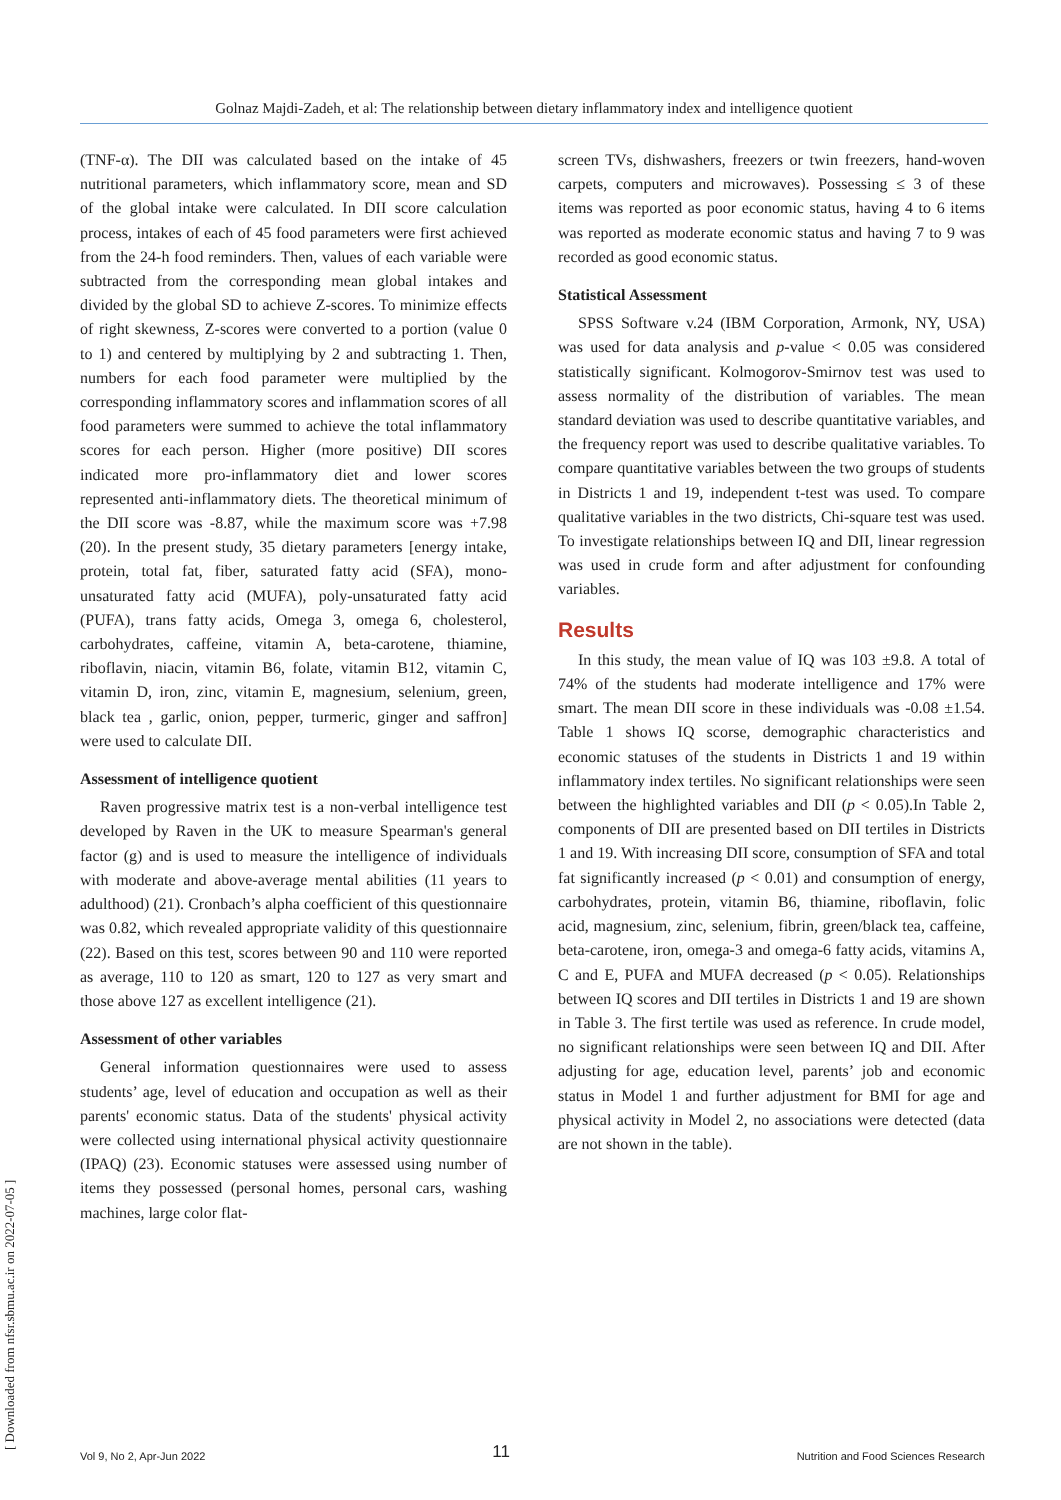Golnaz Majdi-Zadeh, et al: The relationship between dietary inflammatory index and intelligence quotient
[ Downloaded from nfsr.sbmu.ac.ir on 2022-07-05 ]
(TNF-α). The DII was calculated based on the intake of 45 nutritional parameters, which inflammatory score, mean and SD of the global intake were calculated. In DII score calculation process, intakes of each of 45 food parameters were first achieved from the 24-h food reminders. Then, values of each variable were subtracted from the corresponding mean global intakes and divided by the global SD to achieve Z-scores. To minimize effects of right skewness, Z-scores were converted to a portion (value 0 to 1) and centered by multiplying by 2 and subtracting 1. Then, numbers for each food parameter were multiplied by the corresponding inflammatory scores and inflammation scores of all food parameters were summed to achieve the total inflammatory scores for each person. Higher (more positive) DII scores indicated more pro-inflammatory diet and lower scores represented anti-inflammatory diets. The theoretical minimum of the DII score was -8.87, while the maximum score was +7.98 (20). In the present study, 35 dietary parameters [energy intake, protein, total fat, fiber, saturated fatty acid (SFA), mono-unsaturated fatty acid (MUFA), poly-unsaturated fatty acid (PUFA), trans fatty acids, Omega 3, omega 6, cholesterol, carbohydrates, caffeine, vitamin A, beta-carotene, thiamine, riboflavin, niacin, vitamin B6, folate, vitamin B12, vitamin C, vitamin D, iron, zinc, vitamin E, magnesium, selenium, green, black tea , garlic, onion, pepper, turmeric, ginger and saffron] were used to calculate DII.
Assessment of intelligence quotient
Raven progressive matrix test is a non-verbal intelligence test developed by Raven in the UK to measure Spearman's general factor (g) and is used to measure the intelligence of individuals with moderate and above-average mental abilities (11 years to adulthood) (21). Cronbach’s alpha coefficient of this questionnaire was 0.82, which revealed appropriate validity of this questionnaire (22). Based on this test, scores between 90 and 110 were reported as average, 110 to 120 as smart, 120 to 127 as very smart and those above 127 as excellent intelligence (21).
Assessment of other variables
General information questionnaires were used to assess students’ age, level of education and occupation as well as their parents' economic status. Data of the students' physical activity were collected using international physical activity questionnaire (IPAQ) (23). Economic statuses were assessed using number of items they possessed (personal homes, personal cars, washing machines, large color flat-
screen TVs, dishwashers, freezers or twin freezers, hand-woven carpets, computers and microwaves). Possessing ≤ 3 of these items was reported as poor economic status, having 4 to 6 items was reported as moderate economic status and having 7 to 9 was recorded as good economic status.
Statistical Assessment
SPSS Software v.24 (IBM Corporation, Armonk, NY, USA) was used for data analysis and p-value < 0.05 was considered statistically significant. Kolmogorov-Smirnov test was used to assess normality of the distribution of variables. The mean standard deviation was used to describe quantitative variables, and the frequency report was used to describe qualitative variables. To compare quantitative variables between the two groups of students in Districts 1 and 19, independent t-test was used. To compare qualitative variables in the two districts, Chi-square test was used. To investigate relationships between IQ and DII, linear regression was used in crude form and after adjustment for confounding variables.
Results
In this study, the mean value of IQ was 103 ±9.8. A total of 74% of the students had moderate intelligence and 17% were smart. The mean DII score in these individuals was -0.08 ±1.54. Table 1 shows IQ scorse, demographic characteristics and economic statuses of the students in Districts 1 and 19 within inflammatory index tertiles. No significant relationships were seen between the highlighted variables and DII (p < 0.05).In Table 2, components of DII are presented based on DII tertiles in Districts 1 and 19. With increasing DII score, consumption of SFA and total fat significantly increased (p < 0.01) and consumption of energy, carbohydrates, protein, vitamin B6, thiamine, riboflavin, folic acid, magnesium, zinc, selenium, fibrin, green/black tea, caffeine, beta-carotene, iron, omega-3 and omega-6 fatty acids, vitamins A, C and E, PUFA and MUFA decreased (p < 0.05). Relationships between IQ scores and DII tertiles in Districts 1 and 19 are shown in Table 3. The first tertile was used as reference. In crude model, no significant relationships were seen between IQ and DII. After adjusting for age, education level, parents’ job and economic status in Model 1 and further adjustment for BMI for age and physical activity in Model 2, no associations were detected (data are not shown in the table).
Vol 9, No 2, Apr-Jun 2022 11 Nutrition and Food Sciences Research